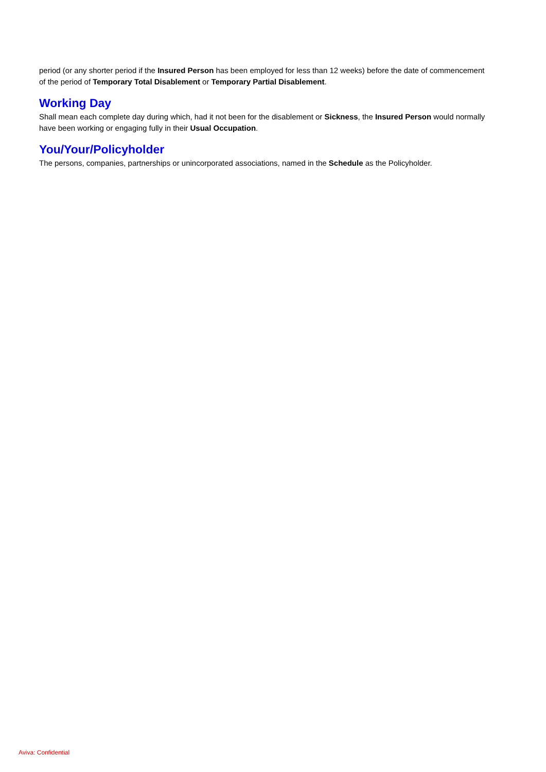period (or any shorter period if the Insured Person has been employed for less than 12 weeks) before the date of commencement of the period of Temporary Total Disablement or Temporary Partial Disablement.
Working Day
Shall mean each complete day during which, had it not been for the disablement or Sickness, the Insured Person would normally have been working or engaging fully in their Usual Occupation.
You/Your/Policyholder
The persons, companies, partnerships or unincorporated associations, named in the Schedule as the Policyholder.
Aviva: Confidential